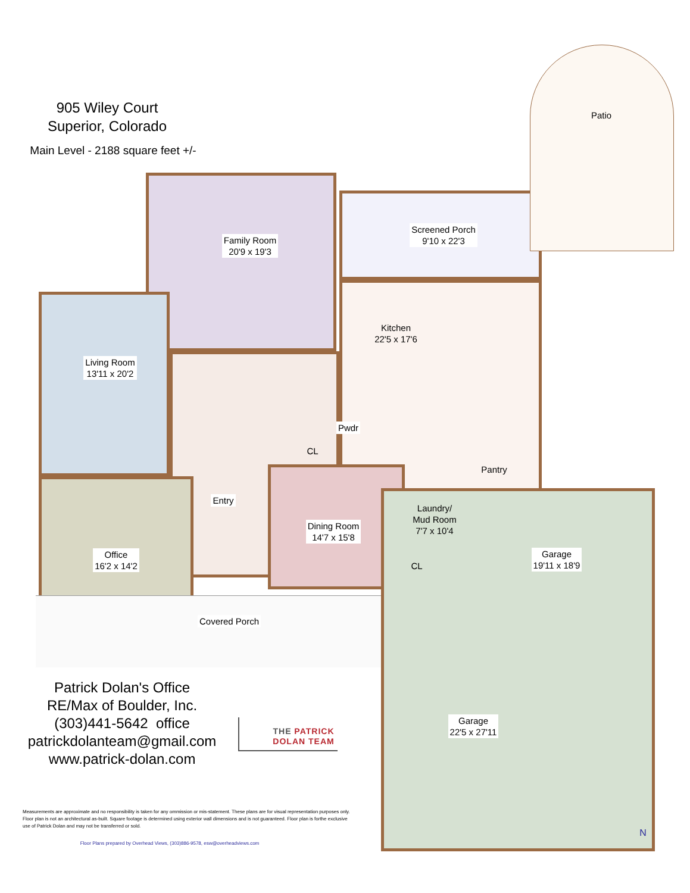905 Wiley Court
Superior, Colorado
Main Level - 2188 square feet +/-
Patio
Family Room
20'9 x 19'3
Screened Porch
9'10 x 22'3
Kitchen
22'5 x 17'6
Living Room
13'11 x 20'2
Pwdr
CL
Pantry
Entry
Laundry/
Mud Room
7'7 x 10'4
Dining Room
14'7 x 15'8
Garage
19'11 x 18'9
CL
Office
16'2 x 14'2
Covered Porch
Garage
22'5 x 27'11
Patrick Dolan's Office
RE/Max of Boulder, Inc.
(303)441-5642 office
patrickdolanteam@gmail.com
www.patrick-dolan.com
THE PATRICK
DOLAN TEAM
Measurements are approximate and no responsibility is taken for any ommission or mis-statement. These plans are for visual representation purposes only. Floor plan is not an architectural as-built. Square footage is determined using exterior wall dimensions and is not guaranteed. Floor plan is forthe exclusive use of Patrick Dolan and may not be transferred or sold.
Floor Plans prepared by Overhead Views, (303)886-9578, esw@overheadviews.com
N